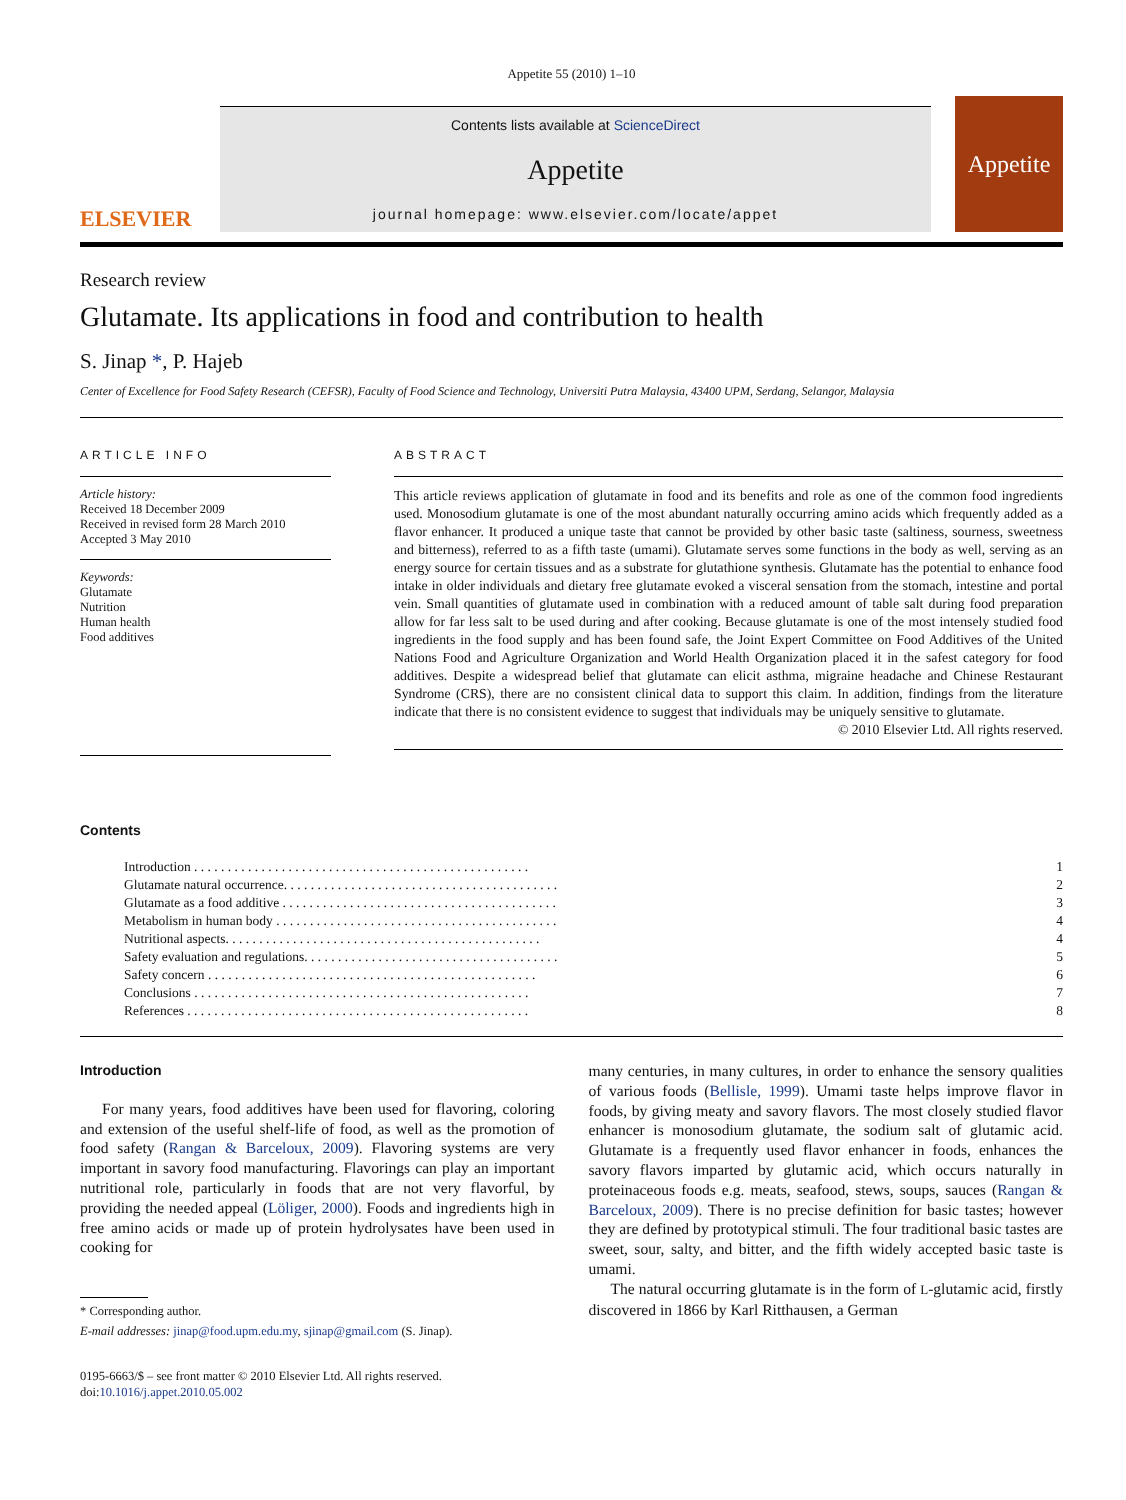Appetite 55 (2010) 1–10
ELSEVIER
Contents lists available at ScienceDirect
Appetite
journal homepage: www.elsevier.com/locate/appet
Appetite
Research review
Glutamate. Its applications in food and contribution to health
S. Jinap *, P. Hajeb
Center of Excellence for Food Safety Research (CEFSR), Faculty of Food Science and Technology, Universiti Putra Malaysia, 43400 UPM, Serdang, Selangor, Malaysia
ARTICLE INFO
Article history:
Received 18 December 2009
Received in revised form 28 March 2010
Accepted 3 May 2010
Keywords:
Glutamate
Nutrition
Human health
Food additives
ABSTRACT
This article reviews application of glutamate in food and its benefits and role as one of the common food ingredients used. Monosodium glutamate is one of the most abundant naturally occurring amino acids which frequently added as a flavor enhancer. It produced a unique taste that cannot be provided by other basic taste (saltiness, sourness, sweetness and bitterness), referred to as a fifth taste (umami). Glutamate serves some functions in the body as well, serving as an energy source for certain tissues and as a substrate for glutathione synthesis. Glutamate has the potential to enhance food intake in older individuals and dietary free glutamate evoked a visceral sensation from the stomach, intestine and portal vein. Small quantities of glutamate used in combination with a reduced amount of table salt during food preparation allow for far less salt to be used during and after cooking. Because glutamate is one of the most intensely studied food ingredients in the food supply and has been found safe, the Joint Expert Committee on Food Additives of the United Nations Food and Agriculture Organization and World Health Organization placed it in the safest category for food additives. Despite a widespread belief that glutamate can elicit asthma, migraine headache and Chinese Restaurant Syndrome (CRS), there are no consistent clinical data to support this claim. In addition, findings from the literature indicate that there is no consistent evidence to suggest that individuals may be uniquely sensitive to glutamate.
© 2010 Elsevier Ltd. All rights reserved.
Contents
| Introduction . . . . . . . . . . . . . . . . . . . . . . . . . . . . . . . . . . . . . . . . . . . . . . . . . . | 1 |
| Glutamate natural occurrence. . . . . . . . . . . . . . . . . . . . . . . . . . . . . . . . . . . . . . . . . | 2 |
| Glutamate as a food additive . . . . . . . . . . . . . . . . . . . . . . . . . . . . . . . . . . . . . . . . . | 3 |
| Metabolism in human body . . . . . . . . . . . . . . . . . . . . . . . . . . . . . . . . . . . . . . . . . . | 4 |
| Nutritional aspects. . . . . . . . . . . . . . . . . . . . . . . . . . . . . . . . . . . . . . . . . . . . . . . | 4 |
| Safety evaluation and regulations. . . . . . . . . . . . . . . . . . . . . . . . . . . . . . . . . . . . . . | 5 |
| Safety concern . . . . . . . . . . . . . . . . . . . . . . . . . . . . . . . . . . . . . . . . . . . . . . . . . | 6 |
| Conclusions . . . . . . . . . . . . . . . . . . . . . . . . . . . . . . . . . . . . . . . . . . . . . . . . . . | 7 |
| References . . . . . . . . . . . . . . . . . . . . . . . . . . . . . . . . . . . . . . . . . . . . . . . . . . . | 8 |
Introduction
For many years, food additives have been used for flavoring, coloring and extension of the useful shelf-life of food, as well as the promotion of food safety (Rangan & Barceloux, 2009). Flavoring systems are very important in savory food manufacturing. Flavorings can play an important nutritional role, particularly in foods that are not very flavorful, by providing the needed appeal (Löliger, 2000). Foods and ingredients high in free amino acids or made up of protein hydrolysates have been used in cooking for
* Corresponding author.
E-mail addresses: jinap@food.upm.edu.my, sjinap@gmail.com (S. Jinap).
0195-6663/$ – see front matter © 2010 Elsevier Ltd. All rights reserved.
doi:10.1016/j.appet.2010.05.002
many centuries, in many cultures, in order to enhance the sensory qualities of various foods (Bellisle, 1999). Umami taste helps improve flavor in foods, by giving meaty and savory flavors. The most closely studied flavor enhancer is monosodium glutamate, the sodium salt of glutamic acid. Glutamate is a frequently used flavor enhancer in foods, enhances the savory flavors imparted by glutamic acid, which occurs naturally in proteinaceous foods e.g. meats, seafood, stews, soups, sauces (Rangan & Barceloux, 2009). There is no precise definition for basic tastes; however they are defined by prototypical stimuli. The four traditional basic tastes are sweet, sour, salty, and bitter, and the fifth widely accepted basic taste is umami.
The natural occurring glutamate is in the form of L-glutamic acid, firstly discovered in 1866 by Karl Ritthausen, a German